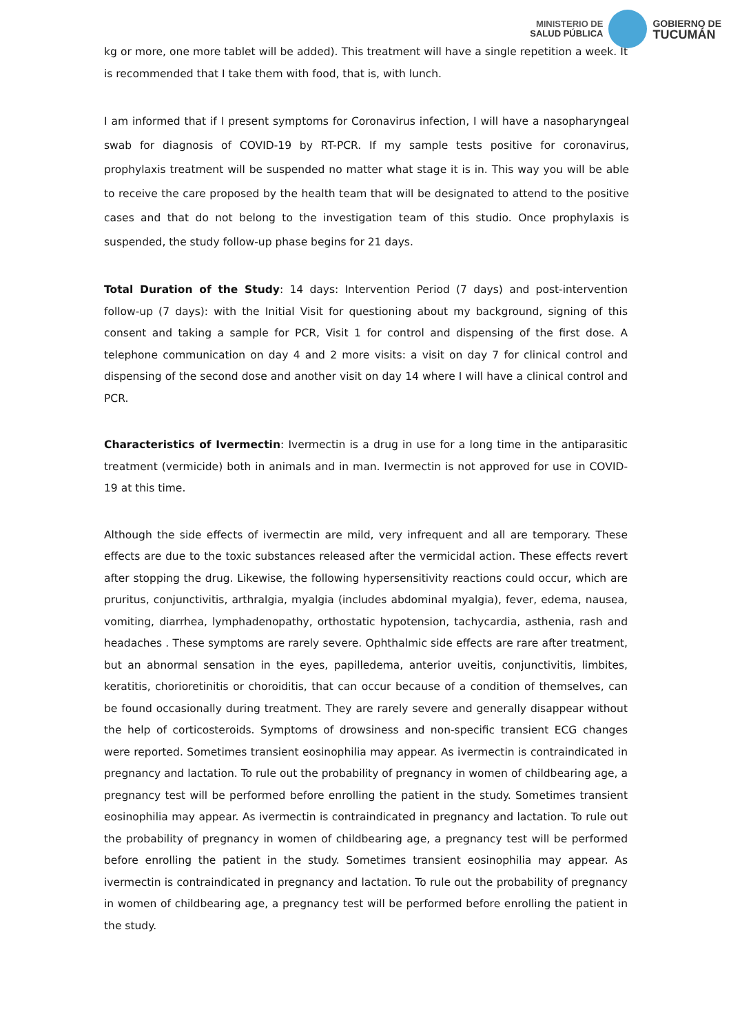MINISTERIO DE
SALUD PÚBLICA
GOBIERNO DE
TUCUMÁN
kg or more, one more tablet will be added). This treatment will have a single repetition a week. It is recommended that I take them with food, that is, with lunch.
I am informed that if I present symptoms for Coronavirus infection, I will have a nasopharyngeal swab for diagnosis of COVID-19 by RT-PCR. If my sample tests positive for coronavirus, prophylaxis treatment will be suspended no matter what stage it is in. This way you will be able to receive the care proposed by the health team that will be designated to attend to the positive cases and that do not belong to the investigation team of this studio. Once prophylaxis is suspended, the study follow-up phase begins for 21 days.
Total Duration of the Study: 14 days: Intervention Period (7 days) and post-intervention follow-up (7 days): with the Initial Visit for questioning about my background, signing of this consent and taking a sample for PCR, Visit 1 for control and dispensing of the first dose. A telephone communication on day 4 and 2 more visits: a visit on day 7 for clinical control and dispensing of the second dose and another visit on day 14 where I will have a clinical control and PCR.
Characteristics of Ivermectin: Ivermectin is a drug in use for a long time in the antiparasitic treatment (vermicide) both in animals and in man. Ivermectin is not approved for use in COVID-19 at this time.
Although the side effects of ivermectin are mild, very infrequent and all are temporary. These effects are due to the toxic substances released after the vermicidal action. These effects revert after stopping the drug. Likewise, the following hypersensitivity reactions could occur, which are pruritus, conjunctivitis, arthralgia, myalgia (includes abdominal myalgia), fever, edema, nausea, vomiting, diarrhea, lymphadenopathy, orthostatic hypotension, tachycardia, asthenia, rash and headaches . These symptoms are rarely severe. Ophthalmic side effects are rare after treatment, but an abnormal sensation in the eyes, papilledema, anterior uveitis, conjunctivitis, limbites, keratitis, chorioretinitis or choroiditis, that can occur because of a condition of themselves, can be found occasionally during treatment. They are rarely severe and generally disappear without the help of corticosteroids. Symptoms of drowsiness and non-specific transient ECG changes were reported. Sometimes transient eosinophilia may appear. As ivermectin is contraindicated in pregnancy and lactation. To rule out the probability of pregnancy in women of childbearing age, a pregnancy test will be performed before enrolling the patient in the study. Sometimes transient eosinophilia may appear. As ivermectin is contraindicated in pregnancy and lactation. To rule out the probability of pregnancy in women of childbearing age, a pregnancy test will be performed before enrolling the patient in the study. Sometimes transient eosinophilia may appear. As ivermectin is contraindicated in pregnancy and lactation. To rule out the probability of pregnancy in women of childbearing age, a pregnancy test will be performed before enrolling the patient in the study.